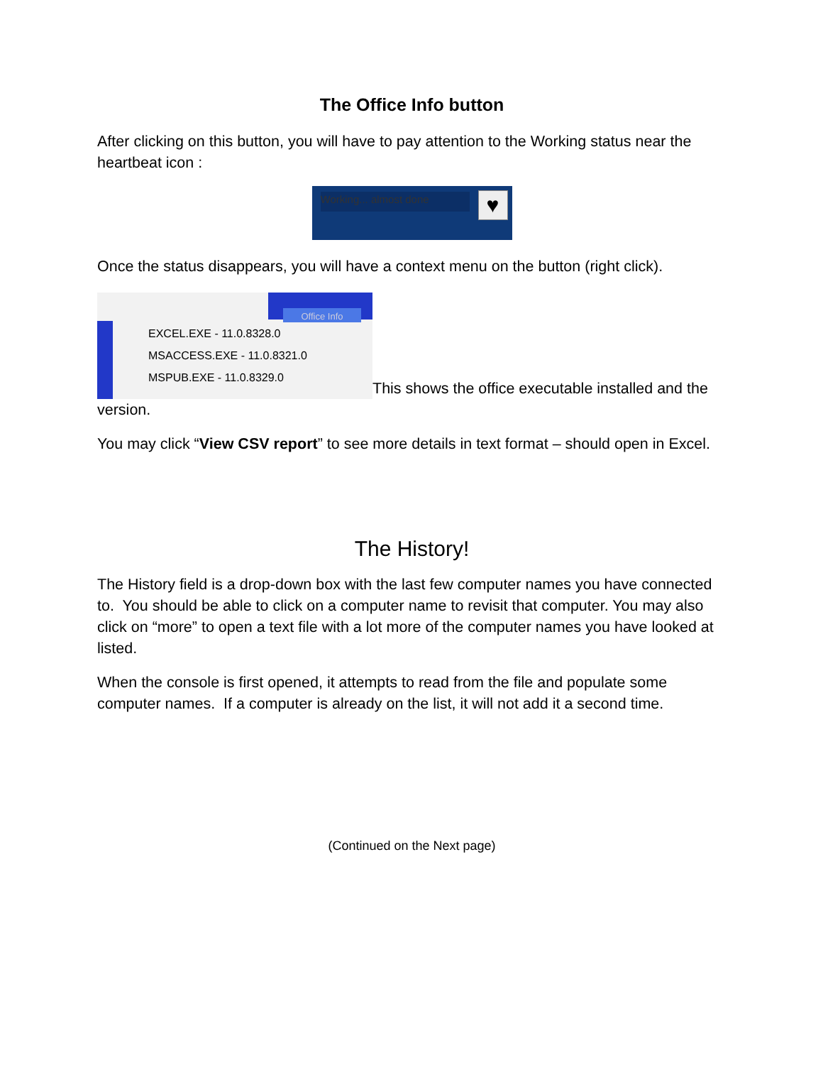The Office Info button
After clicking on this button, you will have to pay attention to the Working status near the heartbeat icon :
Working... almost done ♥
Once the status disappears, you will have a context menu on the button (right click).
Office Info EXCEL.EXE - 11.0.8328.0
MSACCESS.EXE - 11.0.8321.0
MSPUB.EXE - 11.0.8329.0 This shows the office executable installed and the version.
You may click “View CSV report” to see more details in text format – should open in Excel.
The History!
The History field is a drop-down box with the last few computer names you have connected to. You should be able to click on a computer name to revisit that computer. You may also click on “more” to open a text file with a lot more of the computer names you have looked at listed.
When the console is first opened, it attempts to read from the file and populate some computer names. If a computer is already on the list, it will not add it a second time.
(Continued on the Next page)